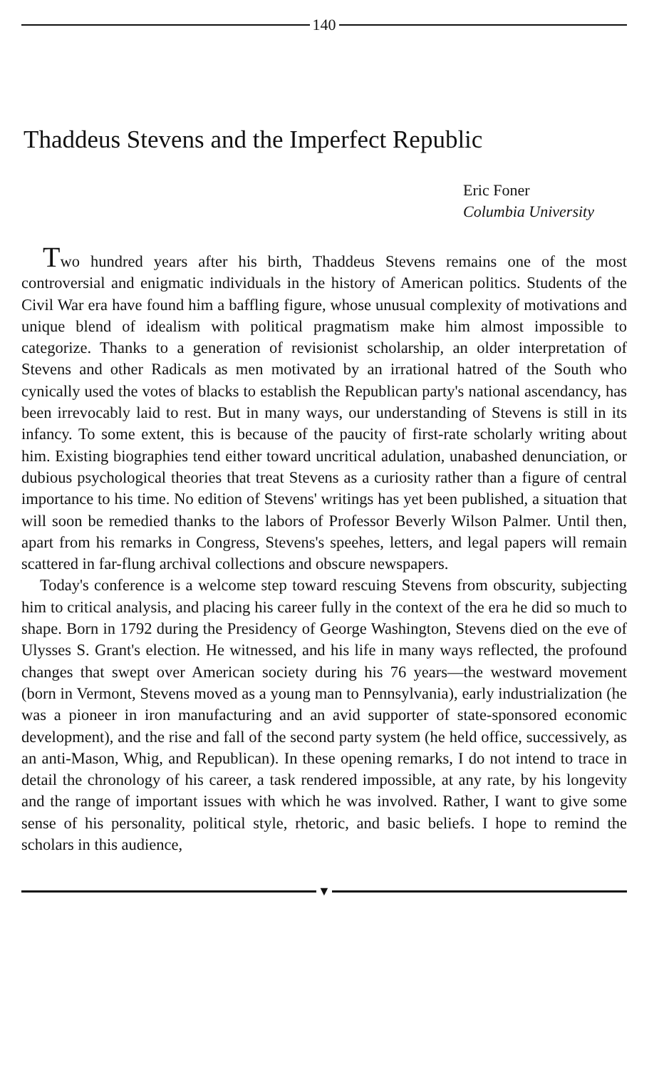140
Thaddeus Stevens and the Imperfect Republic
Eric Foner
Columbia University
Two hundred years after his birth, Thaddeus Stevens remains one of the most controversial and enigmatic individuals in the history of American politics. Students of the Civil War era have found him a baffling figure, whose unusual complexity of motivations and unique blend of idealism with political pragmatism make him almost impossible to categorize. Thanks to a generation of revisionist scholarship, an older interpretation of Stevens and other Radicals as men motivated by an irrational hatred of the South who cynically used the votes of blacks to establish the Republican party's national ascendancy, has been irrevocably laid to rest. But in many ways, our understanding of Stevens is still in its infancy. To some extent, this is because of the paucity of first-rate scholarly writing about him. Existing biographies tend either toward uncritical adulation, unabashed denunciation, or dubious psychological theories that treat Stevens as a curiosity rather than a figure of central importance to his time. No edition of Stevens' writings has yet been published, a situation that will soon be remedied thanks to the labors of Professor Beverly Wilson Palmer. Until then, apart from his remarks in Congress, Stevens's speehes, letters, and legal papers will remain scattered in far-flung archival collections and obscure newspapers.
Today's conference is a welcome step toward rescuing Stevens from obscurity, subjecting him to critical analysis, and placing his career fully in the context of the era he did so much to shape. Born in 1792 during the Presidency of George Washington, Stevens died on the eve of Ulysses S. Grant's election. He witnessed, and his life in many ways reflected, the profound changes that swept over American society during his 76 years—the westward movement (born in Vermont, Stevens moved as a young man to Pennsylvania), early industrialization (he was a pioneer in iron manufacturing and an avid supporter of state-sponsored economic development), and the rise and fall of the second party system (he held office, successively, as an anti-Mason, Whig, and Republican). In these opening remarks, I do not intend to trace in detail the chronology of his career, a task rendered impossible, at any rate, by his longevity and the range of important issues with which he was involved. Rather, I want to give some sense of his personality, political style, rhetoric, and basic beliefs. I hope to remind the scholars in this audience,
▼